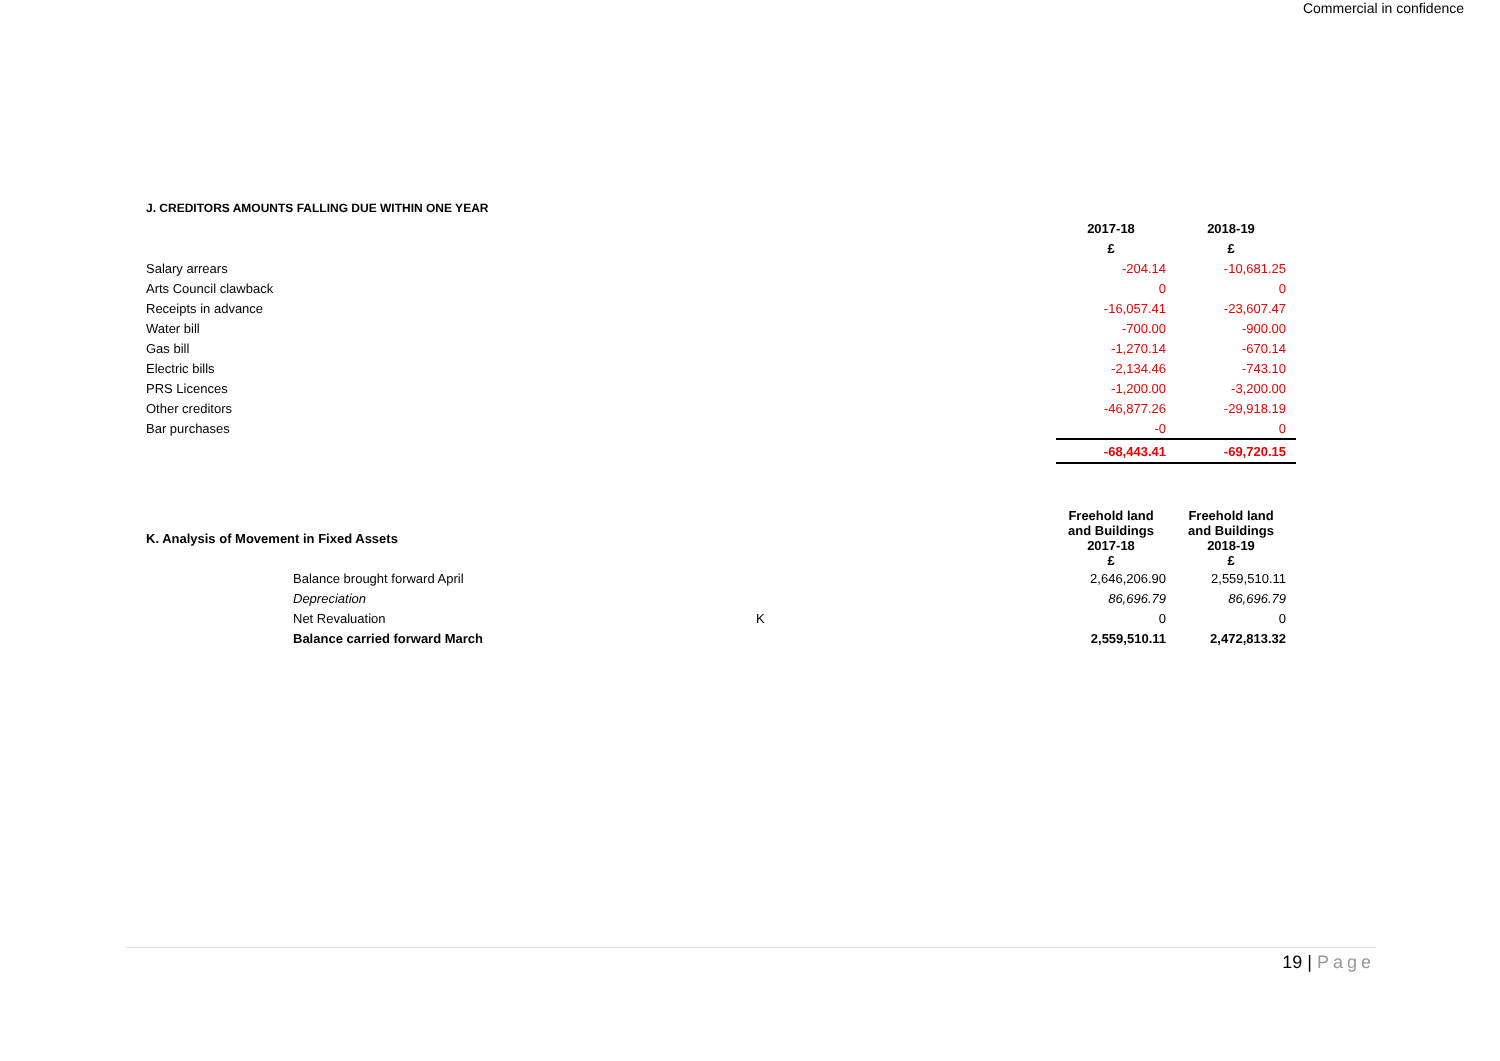Commercial in confidence
| J. CREDITORS AMOUNTS FALLING DUE WITHIN ONE YEAR | | | |
| | | 2017-18 | 2018-19 |
| | | £ | £ |
| Salary arrears | | -204.14 | -10,681.25 |
| Arts Council clawback | | 0 | 0 |
| Receipts in advance | | -16,057.41 | -23,607.47 |
| Water bill | | -700.00 | -900.00 |
| Gas bill | | -1,270.14 | -670.14 |
| Electric bills | | -2,134.46 | -743.10 |
| PRS Licences | | -1,200.00 | -3,200.00 |
| Other creditors | | -46,877.26 | -29,918.19 |
| Bar purchases | | -0 | 0 |
| | | -68,443.41 | -69,720.15 |
| K. Analysis of Movement in Fixed Assets | | Freehold land and Buildings 2017-18 £ | Freehold land and Buildings 2018-19 £ |
| Balance brought forward April | | 2,646,206.90 | 2,559,510.11 |
| Depreciation | | 86,696.79 | 86,696.79 |
| Net Revaluation | K | 0 | 0 |
| Balance carried forward March | | 2,559,510.11 | 2,472,813.32 |
19 | Page